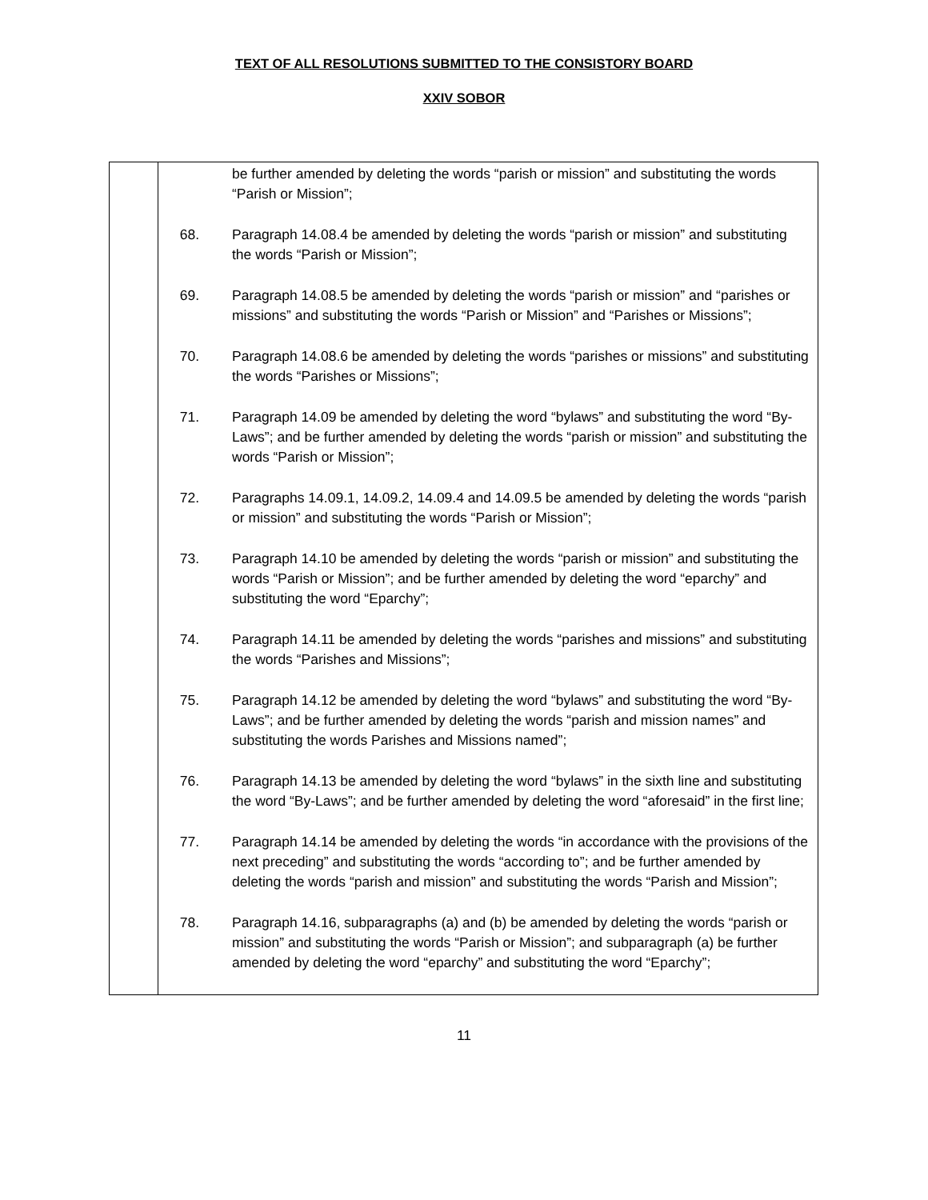TEXT OF ALL RESOLUTIONS SUBMITTED TO THE CONSISTORY BOARD
XXIV SOBOR
| | be further amended by deleting the words “parish or mission” and substituting the words “Parish or Mission”; 68. Paragraph 14.08.4 be amended by deleting the words “parish or mission” and substituting the words “Parish or Mission”; 69. Paragraph 14.08.5 be amended by deleting the words “parish or mission” and “parishes or missions” and substituting the words “Parish or Mission” and “Parishes or Missions”; 70. Paragraph 14.08.6 be amended by deleting the words “parishes or missions” and substituting the words “Parishes or Missions”; 71. Paragraph 14.09 be amended by deleting the word “bylaws” and substituting the word “By-Laws”; and be further amended by deleting the words “parish or mission” and substituting the words “Parish or Mission”; 72. Paragraphs 14.09.1, 14.09.2, 14.09.4 and 14.09.5 be amended by deleting the words “parish or mission” and substituting the words “Parish or Mission”; 73. Paragraph 14.10 be amended by deleting the words “parish or mission” and substituting the words “Parish or Mission”; and be further amended by deleting the word “eparchy” and substituting the word “Eparchy”; 74. Paragraph 14.11 be amended by deleting the words “parishes and missions” and substituting the words “Parishes and Missions”; 75. Paragraph 14.12 be amended by deleting the word “bylaws” and substituting the word “By-Laws”; and be further amended by deleting the words “parish and mission names” and substituting the words Parishes and Missions named”; 76. Paragraph 14.13 be amended by deleting the word “bylaws” in the sixth line and substituting the word “By-Laws”; and be further amended by deleting the word “aforesaid” in the first line; 77. Paragraph 14.14 be amended by deleting the words “in accordance with the provisions of the next preceding” and substituting the words “according to”; and be further amended by deleting the words “parish and mission” and substituting the words “Parish and Mission”; 78. Paragraph 14.16, subparagraphs (a) and (b) be amended by deleting the words “parish or mission” and substituting the words “Parish or Mission”; and subparagraph (a) be further amended by deleting the word “eparchy” and substituting the word “Eparchy”; |
11